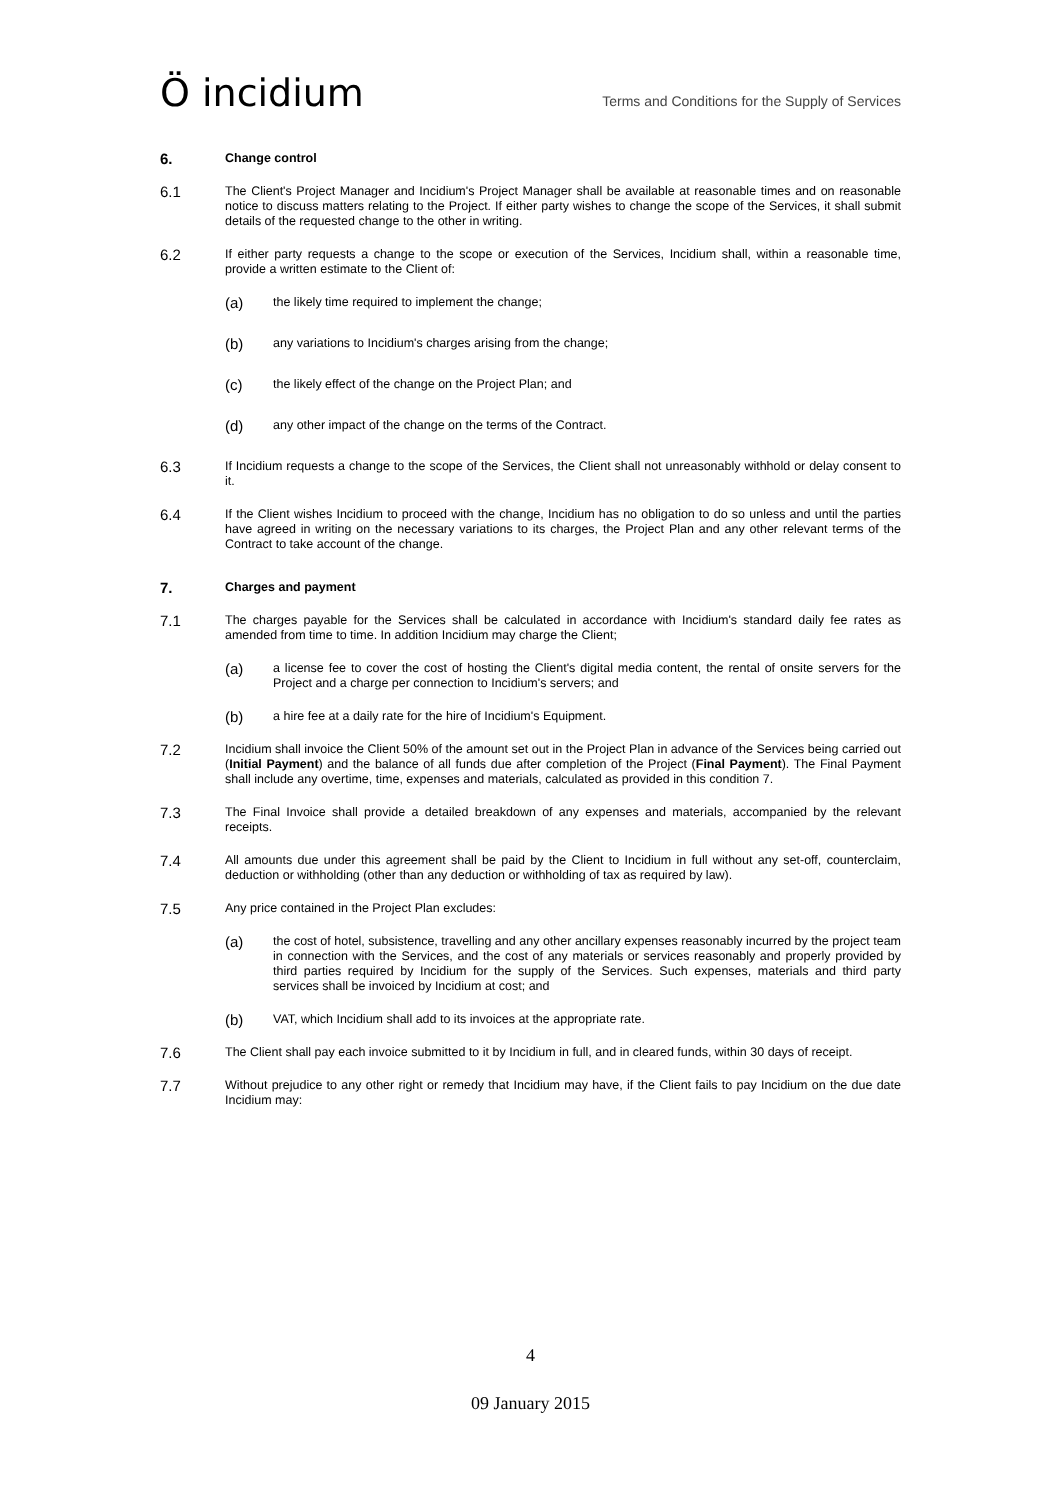Ö incidium
Terms and Conditions for the Supply of Services
6.
Change control
6.1
The Client's Project Manager and Incidium's Project Manager shall be available at reasonable times and on reasonable notice to discuss matters relating to the Project. If either party wishes to change the scope of the Services, it shall submit details of the requested change to the other in writing.
6.2
If either party requests a change to the scope or execution of the Services, Incidium shall, within a reasonable time, provide a written estimate to the Client of:
(a)
the likely time required to implement the change;
(b)
any variations to Incidium's charges arising from the change;
(c)
the likely effect of the change on the Project Plan; and
(d)
any other impact of the change on the terms of the Contract.
6.3
If Incidium requests a change to the scope of the Services, the Client shall not unreasonably withhold or delay consent to it.
6.4
If the Client wishes Incidium to proceed with the change, Incidium has no obligation to do so unless and until the parties have agreed in writing on the necessary variations to its charges, the Project Plan and any other relevant terms of the Contract to take account of the change.
7.
Charges and payment
7.1
The charges payable for the Services shall be calculated in accordance with Incidium's standard daily fee rates as amended from time to time. In addition Incidium may charge the Client;
(a)
a license fee to cover the cost of hosting the Client's digital media content, the rental of onsite servers for the Project and a charge per connection to Incidium's servers; and
(b)
a hire fee at a daily rate for the hire of Incidium's Equipment.
7.2
Incidium shall invoice the Client 50% of the amount set out in the Project Plan in advance of the Services being carried out (Initial Payment) and the balance of all funds due after completion of the Project (Final Payment). The Final Payment shall include any overtime, time, expenses and materials, calculated as provided in this condition 7.
7.3
The Final Invoice shall provide a detailed breakdown of any expenses and materials, accompanied by the relevant receipts.
7.4
All amounts due under this agreement shall be paid by the Client to Incidium in full without any set-off, counterclaim, deduction or withholding (other than any deduction or withholding of tax as required by law).
7.5
Any price contained in the Project Plan excludes:
(a)
the cost of hotel, subsistence, travelling and any other ancillary expenses reasonably incurred by the project team in connection with the Services, and the cost of any materials or services reasonably and properly provided by third parties required by Incidium for the supply of the Services. Such expenses, materials and third party services shall be invoiced by Incidium at cost; and
(b)
VAT, which Incidium shall add to its invoices at the appropriate rate.
7.6
The Client shall pay each invoice submitted to it by Incidium in full, and in cleared funds, within 30 days of receipt.
7.7
Without prejudice to any other right or remedy that Incidium may have, if the Client fails to pay Incidium on the due date Incidium may:
4
09 January 2015